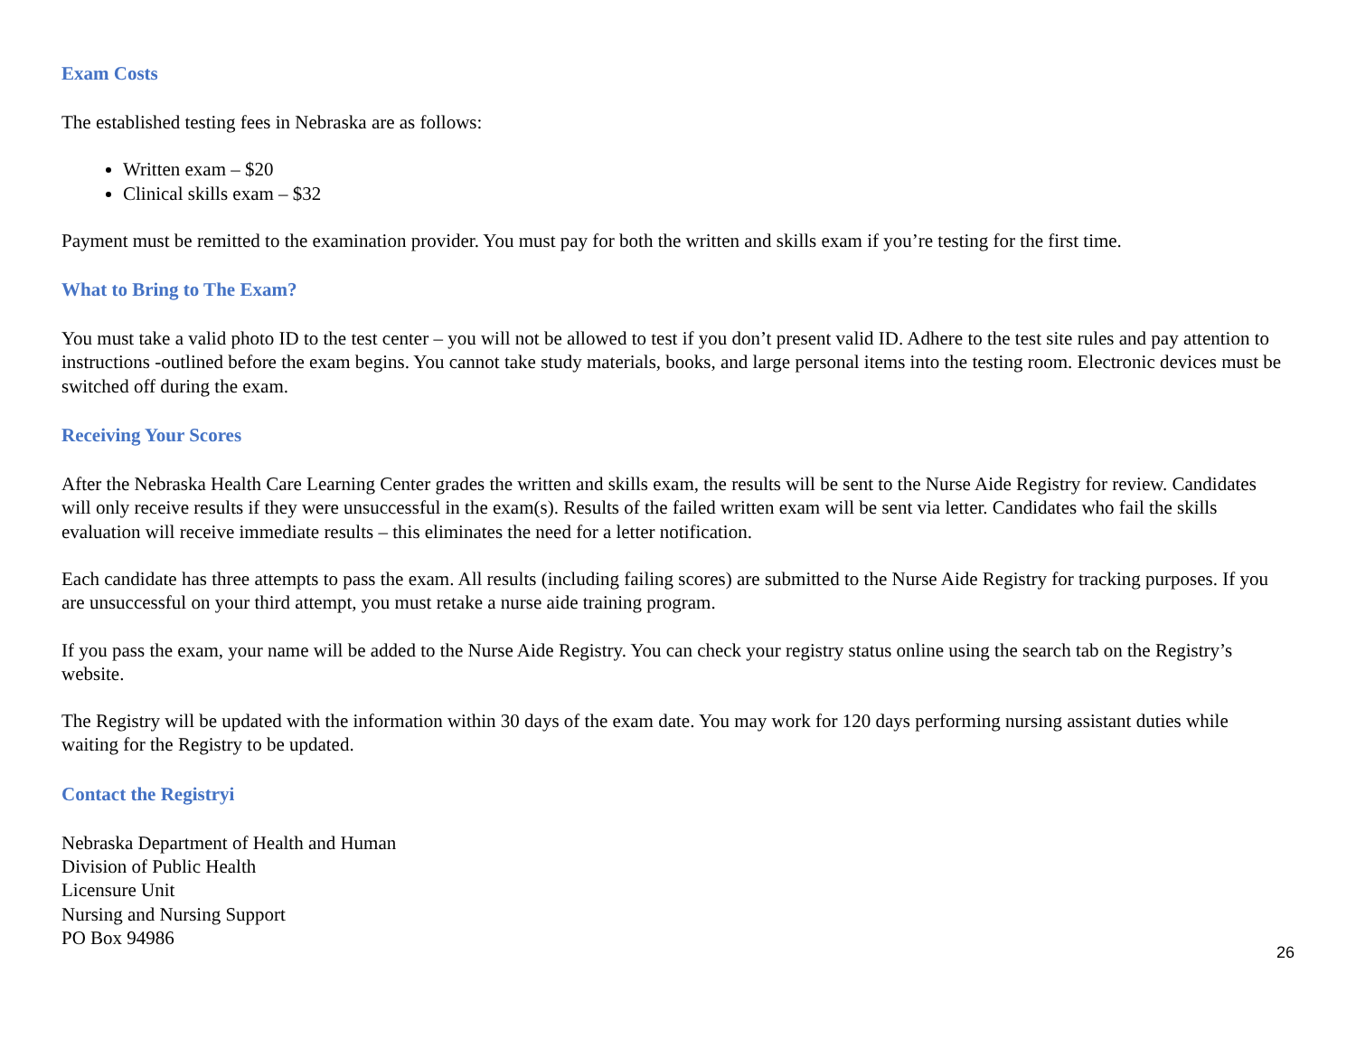Exam Costs
The established testing fees in Nebraska are as follows:
Written exam – $20
Clinical skills exam – $32
Payment must be remitted to the examination provider. You must pay for both the written and skills exam if you’re testing for the first time.
What to Bring to The Exam?
You must take a valid photo ID to the test center – you will not be allowed to test if you don’t present valid ID. Adhere to the test site rules and pay attention to instructions -outlined before the exam begins. You cannot take study materials, books, and large personal items into the testing room. Electronic devices must be switched off during the exam.
Receiving Your Scores
After the Nebraska Health Care Learning Center grades the written and skills exam, the results will be sent to the Nurse Aide Registry for review. Candidates will only receive results if they were unsuccessful in the exam(s). Results of the failed written exam will be sent via letter. Candidates who fail the skills evaluation will receive immediate results – this eliminates the need for a letter notification.
Each candidate has three attempts to pass the exam. All results (including failing scores) are submitted to the Nurse Aide Registry for tracking purposes. If you are unsuccessful on your third attempt, you must retake a nurse aide training program.
If you pass the exam, your name will be added to the Nurse Aide Registry. You can check your registry status online using the search tab on the Registry’s website.
The Registry will be updated with the information within 30 days of the exam date. You may work for 120 days performing nursing assistant duties while waiting for the Registry to be updated.
Contact the Registryi
Nebraska Department of Health and Human
Division of Public Health
Licensure Unit
Nursing and Nursing Support
PO Box 94986
26